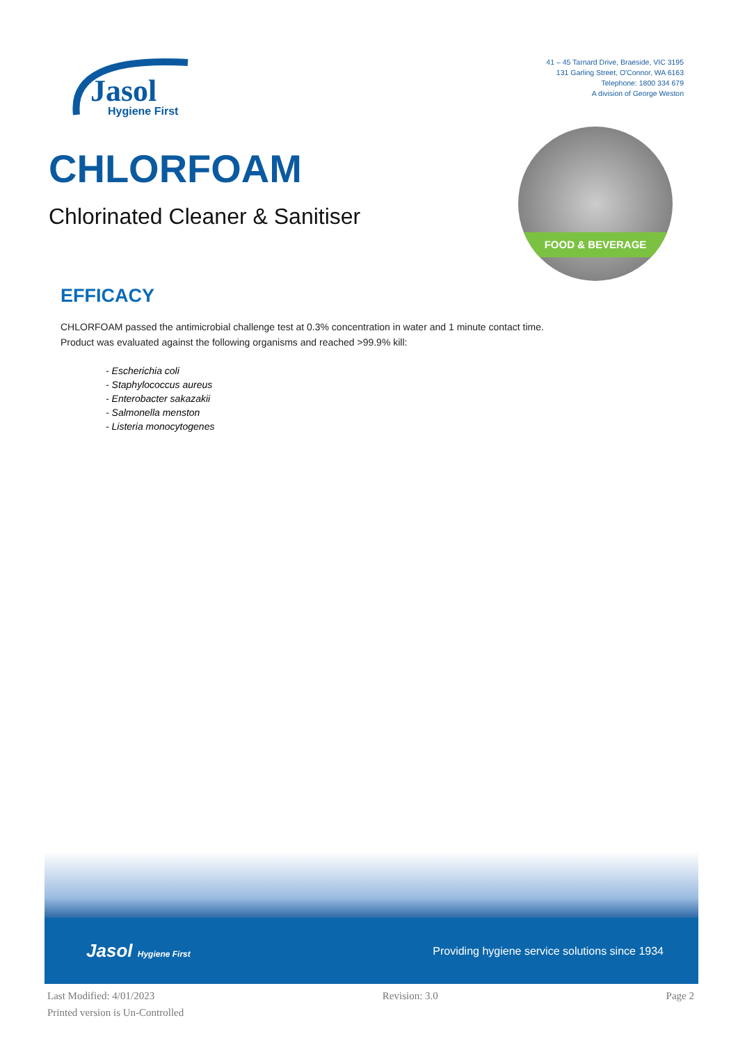Jasol
Hygiene First
41 – 45 Tarnard Drive, Braeside, VIC 3195
131 Garling Street, O'Connor, WA 6163
Telephone: 1800 334 679
A division of George Weston
CHLORFOAM
Chlorinated Cleaner & Sanitiser
FOOD & BEVERAGE
EFFICACY
CHLORFOAM passed the antimicrobial challenge test at 0.3% concentration in water and 1 minute contact time. Product was evaluated against the following organisms and reached >99.9% kill:
- Escherichia coli
- Staphylococcus aureus
- Enterobacter sakazakii
- Salmonella menston
- Listeria monocytogenes
Jasol Hygiene First
Providing hygiene service solutions since 1934
Last Modified: 4/01/2023 Revision: 3.0 Page 2
Printed version is Un-Controlled